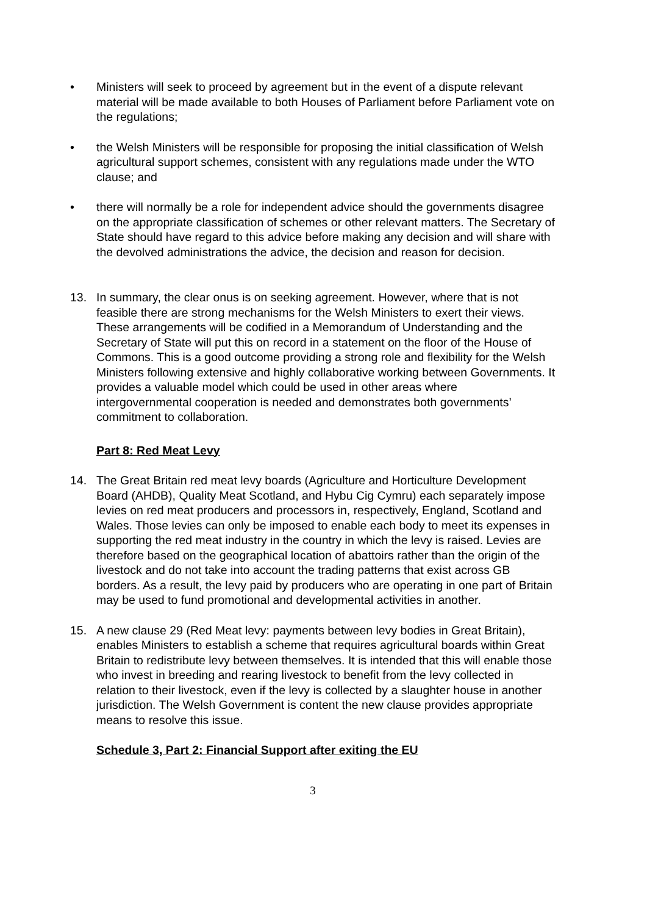• Ministers will seek to proceed by agreement but in the event of a dispute relevant material will be made available to both Houses of Parliament before Parliament vote on the regulations;
• the Welsh Ministers will be responsible for proposing the initial classification of Welsh agricultural support schemes, consistent with any regulations made under the WTO clause; and
• there will normally be a role for independent advice should the governments disagree on the appropriate classification of schemes or other relevant matters. The Secretary of State should have regard to this advice before making any decision and will share with the devolved administrations the advice, the decision and reason for decision.
13. In summary, the clear onus is on seeking agreement. However, where that is not feasible there are strong mechanisms for the Welsh Ministers to exert their views. These arrangements will be codified in a Memorandum of Understanding and the Secretary of State will put this on record in a statement on the floor of the House of Commons. This is a good outcome providing a strong role and flexibility for the Welsh Ministers following extensive and highly collaborative working between Governments. It provides a valuable model which could be used in other areas where intergovernmental cooperation is needed and demonstrates both governments’ commitment to collaboration.
Part 8: Red Meat Levy
14. The Great Britain red meat levy boards (Agriculture and Horticulture Development Board (AHDB), Quality Meat Scotland, and Hybu Cig Cymru) each separately impose levies on red meat producers and processors in, respectively, England, Scotland and Wales. Those levies can only be imposed to enable each body to meet its expenses in supporting the red meat industry in the country in which the levy is raised. Levies are therefore based on the geographical location of abattoirs rather than the origin of the livestock and do not take into account the trading patterns that exist across GB borders. As a result, the levy paid by producers who are operating in one part of Britain may be used to fund promotional and developmental activities in another.
15. A new clause 29 (Red Meat levy: payments between levy bodies in Great Britain), enables Ministers to establish a scheme that requires agricultural boards within Great Britain to redistribute levy between themselves. It is intended that this will enable those who invest in breeding and rearing livestock to benefit from the levy collected in relation to their livestock, even if the levy is collected by a slaughter house in another jurisdiction. The Welsh Government is content the new clause provides appropriate means to resolve this issue.
Schedule 3, Part 2: Financial Support after exiting the EU
3